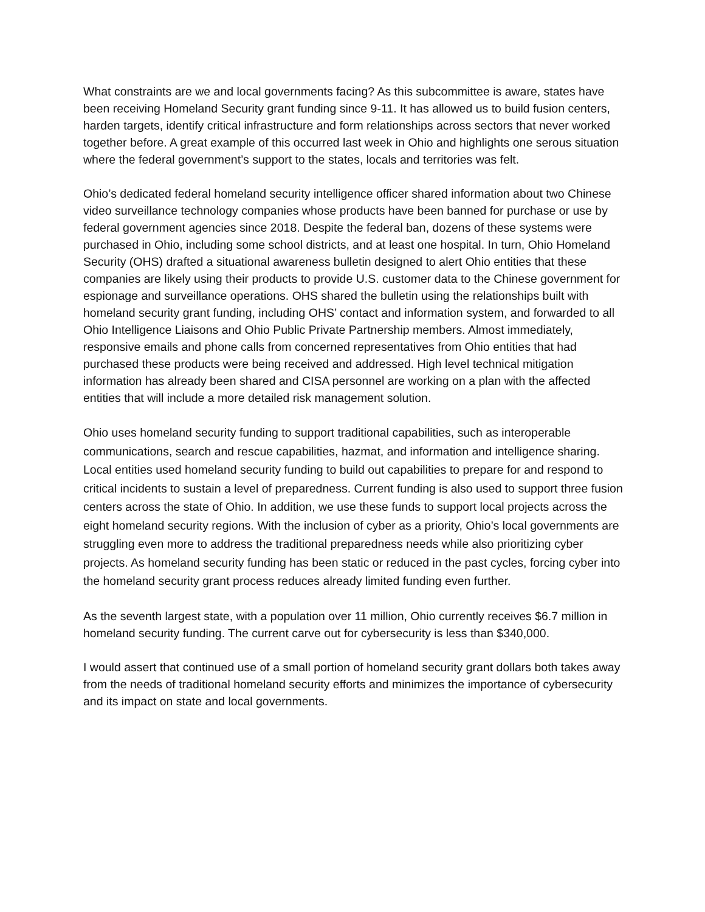What constraints are we and local governments facing? As this subcommittee is aware, states have been receiving Homeland Security grant funding since 9-11. It has allowed us to build fusion centers, harden targets, identify critical infrastructure and form relationships across sectors that never worked together before. A great example of this occurred last week in Ohio and highlights one serous situation where the federal government’s support to the states, locals and territories was felt.
Ohio’s dedicated federal homeland security intelligence officer shared information about two Chinese video surveillance technology companies whose products have been banned for purchase or use by federal government agencies since 2018. Despite the federal ban, dozens of these systems were purchased in Ohio, including some school districts, and at least one hospital. In turn, Ohio Homeland Security (OHS) drafted a situational awareness bulletin designed to alert Ohio entities that these companies are likely using their products to provide U.S. customer data to the Chinese government for espionage and surveillance operations. OHS shared the bulletin using the relationships built with homeland security grant funding, including OHS’ contact and information system, and forwarded to all Ohio Intelligence Liaisons and Ohio Public Private Partnership members. Almost immediately, responsive emails and phone calls from concerned representatives from Ohio entities that had purchased these products were being received and addressed. High level technical mitigation information has already been shared and CISA personnel are working on a plan with the affected entities that will include a more detailed risk management solution.
Ohio uses homeland security funding to support traditional capabilities, such as interoperable communications, search and rescue capabilities, hazmat, and information and intelligence sharing. Local entities used homeland security funding to build out capabilities to prepare for and respond to critical incidents to sustain a level of preparedness. Current funding is also used to support three fusion centers across the state of Ohio. In addition, we use these funds to support local projects across the eight homeland security regions. With the inclusion of cyber as a priority, Ohio’s local governments are struggling even more to address the traditional preparedness needs while also prioritizing cyber projects. As homeland security funding has been static or reduced in the past cycles, forcing cyber into the homeland security grant process reduces already limited funding even further.
As the seventh largest state, with a population over 11 million, Ohio currently receives $6.7 million in homeland security funding. The current carve out for cybersecurity is less than $340,000.
I would assert that continued use of a small portion of homeland security grant dollars both takes away from the needs of traditional homeland security efforts and minimizes the importance of cybersecurity and its impact on state and local governments.